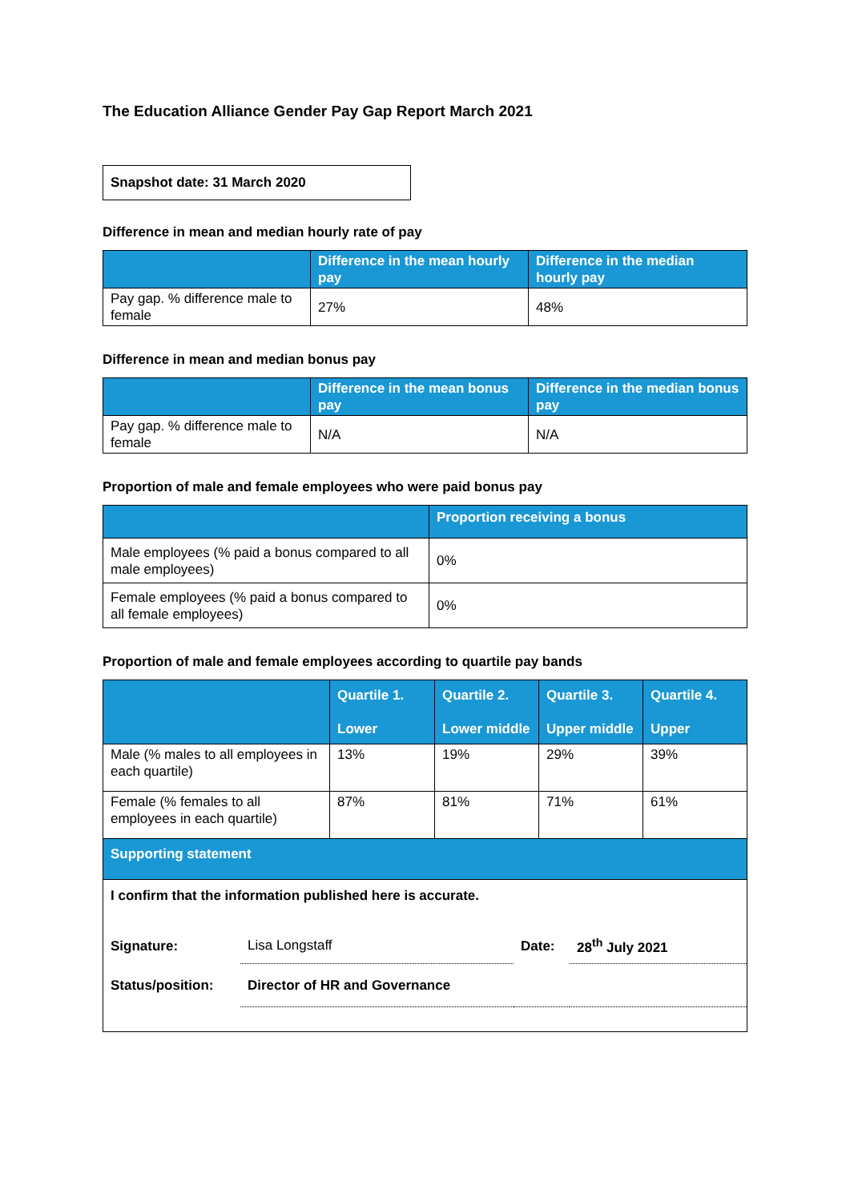The Education Alliance Gender Pay Gap Report March 2021
Snapshot date: 31 March 2020
Difference in mean and median hourly rate of pay
| | Difference in the mean hourly pay | Difference in the median hourly pay |
| --- | --- | --- |
| Pay gap. % difference male to female | 27% | 48% |
Difference in mean and median bonus pay
| | Difference in the mean bonus pay | Difference in the median bonus pay |
| --- | --- | --- |
| Pay gap. % difference male to female | N/A | N/A |
Proportion of male and female employees who were paid bonus pay
| | Proportion receiving a bonus |
| --- | --- |
| Male employees (% paid a bonus compared to all male employees) | 0% |
| Female employees (% paid a bonus compared to all female employees) | 0% |
Proportion of male and female employees according to quartile pay bands
| | Quartile 1. Lower | Quartile 2. Lower middle | Quartile 3. Upper middle | Quartile 4. Upper |
| --- | --- | --- | --- | --- |
| Male (% males to all employees in each quartile) | 13% | 19% | 29% | 39% |
| Female (% females to all employees in each quartile) | 87% | 81% | 71% | 61% |
| Supporting statement | | | | |
I confirm that the information published here is accurate.
| Signature: | Lisa Longstaff | Date: | 28<sup>th</sup> July 2021 |
| Status/position: | Director of HR and Governance | | |